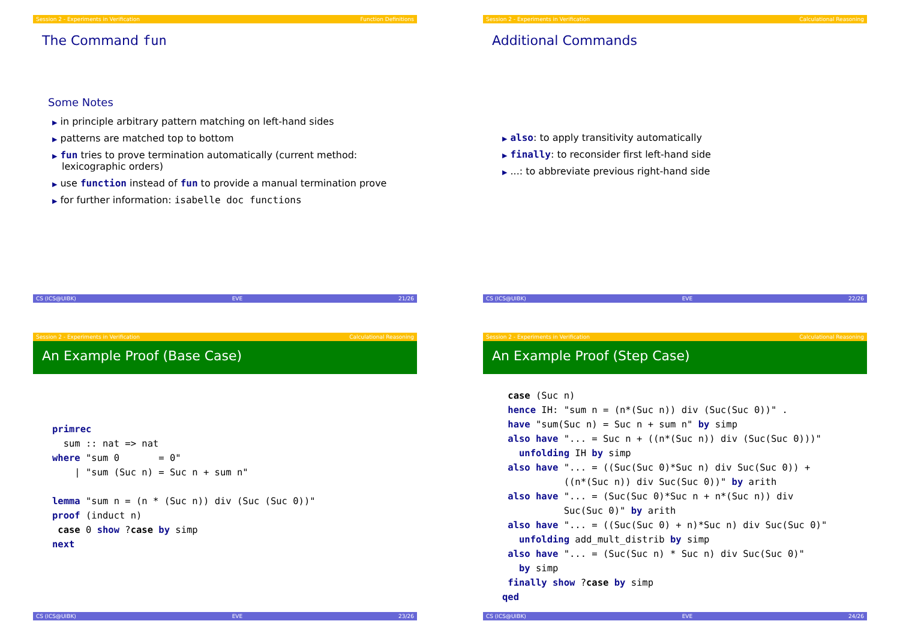Session 2 - Experiments in Verification Function Definitions
The Command fun
Some Notes
▶ in principle arbitrary pattern matching on left-hand sides
▶ patterns are matched top to bottom
▶ fun tries to prove termination automatically (current method: lexicographic orders)
▶ use function instead of fun to provide a manual termination prove
▶ for further information: isabelle doc functions
CS (ICS@UIBK) EVE 21/26
Session 2 - Experiments in Verification Calculational Reasoning
Additional Commands
▶ also: to apply transitivity automatically
▶ finally: to reconsider first left-hand side
▶...: to abbreviate previous right-hand side
CS (ICS@UIBK) EVE 22/26
Session 2 - Experiments in Verification Calculational Reasoning
An Example Proof (Base Case)
primrec
  sum :: nat => nat
where "sum 0       = 0"
    | "sum (Suc n) = Suc n + sum n"

lemma "sum n = (n * (Suc n)) div (Suc (Suc 0))"
proof (induct n)
 case 0 show ?case by simp
next
CS (ICS@UIBK) EVE 23/26
Session 2 - Experiments in Verification Calculational Reasoning
An Example Proof (Step Case)
 case (Suc n)
 hence IH: "sum n = (n*(Suc n)) div (Suc(Suc 0))" .
 have "sum(Suc n) = Suc n + sum n" by simp
 also have "... = Suc n + ((n*(Suc n)) div (Suc(Suc 0)))"
   unfolding IH by simp
 also have "... = ((Suc(Suc 0)*Suc n) div Suc(Suc 0)) +
           ((n*(Suc n)) div Suc(Suc 0))" by arith
 also have "... = (Suc(Suc 0)*Suc n + n*(Suc n)) div
           Suc(Suc 0)" by arith
 also have "... = ((Suc(Suc 0) + n)*Suc n) div Suc(Suc 0)"
   unfolding add_mult_distrib by simp
 also have "... = (Suc(Suc n) * Suc n) div Suc(Suc 0)"
   by simp
 finally show ?case by simp
qed
CS (ICS@UIBK) EVE 24/26